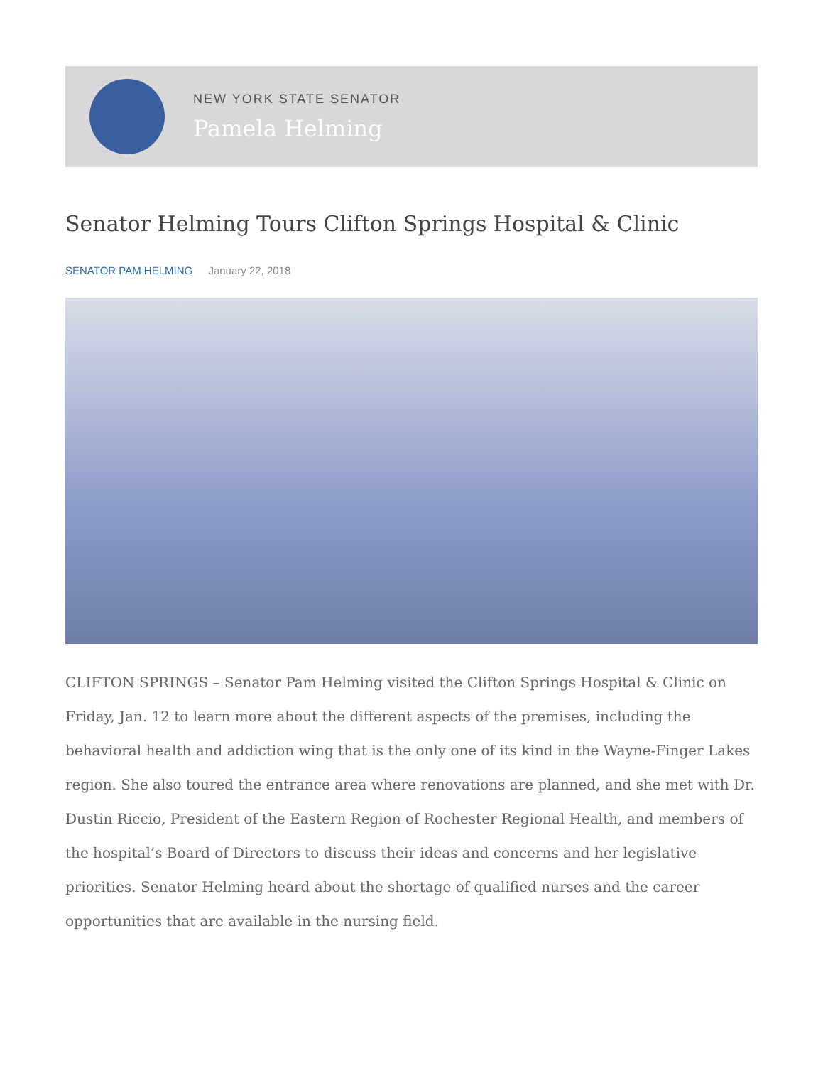NEW YORK STATE SENATOR
Pamela Helming
Senator Helming Tours Clifton Springs Hospital & Clinic
SENATOR PAM HELMING January 22, 2018
CLIFTON SPRINGS – Senator Pam Helming visited the Clifton Springs Hospital & Clinic on Friday, Jan. 12 to learn more about the different aspects of the premises, including the behavioral health and addiction wing that is the only one of its kind in the Wayne-Finger Lakes region. She also toured the entrance area where renovations are planned, and she met with Dr. Dustin Riccio, President of the Eastern Region of Rochester Regional Health, and members of the hospital’s Board of Directors to discuss their ideas and concerns and her legislative priorities. Senator Helming heard about the shortage of qualified nurses and the career opportunities that are available in the nursing field.